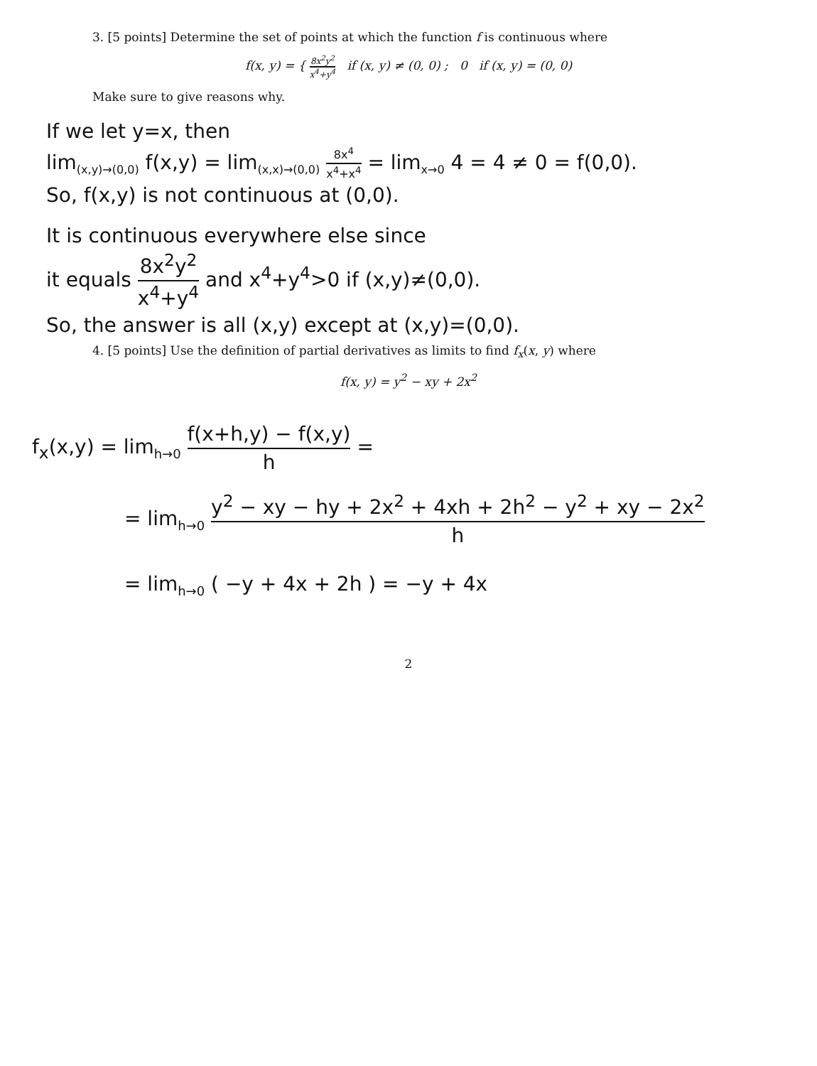3. [5 points] Determine the set of points at which the function f is continuous where
f(x, y) = { 8x<sup>2</sup>y<sup>2</sup> x<sup>4</sup>+y<sup>4</sup> if (x, y) ≠ (0, 0) ; 0 if (x, y) = (0, 0)
Make sure to give reasons why.
If we let y=x, then
lim<sub>(x,y)→(0,0)</sub> f(x,y) = lim<sub>(x,x)→(0,0)</sub> 8x<sup>4</sup> x<sup>4</sup>+x<sup>4</sup> = lim<sub>x→0</sub> 4 = 4 ≠ 0 = f(0,0).
So, f(x,y) is not continuous at (0,0).
It is continuous everywhere else since
it equals 8x<sup>2</sup>y<sup>2</sup> x<sup>4</sup>+y<sup>4</sup> and x<sup>4</sup>+y<sup>4</sup>>0 if (x,y)≠(0,0).
So, the answer is all (x,y) except at (x,y)=(0,0).
4. [5 points] Use the definition of partial derivatives as limits to find f<sub>x</sub>(x, y) where
f(x, y) = y<sup>2</sup> − xy + 2x<sup>2</sup>
f<sub>x</sub>(x,y) = lim<sub>h→0</sub> f(x+h,y) − f(x,y) h =
= lim<sub>h→0</sub> y<sup>2</sup> − xy − hy + 2x<sup>2</sup> + 4xh + 2h<sup>2</sup> − y<sup>2</sup> + xy − 2x<sup>2</sup> h
= lim<sub>h→0</sub> ( −y + 4x + 2h ) = −y + 4x
2